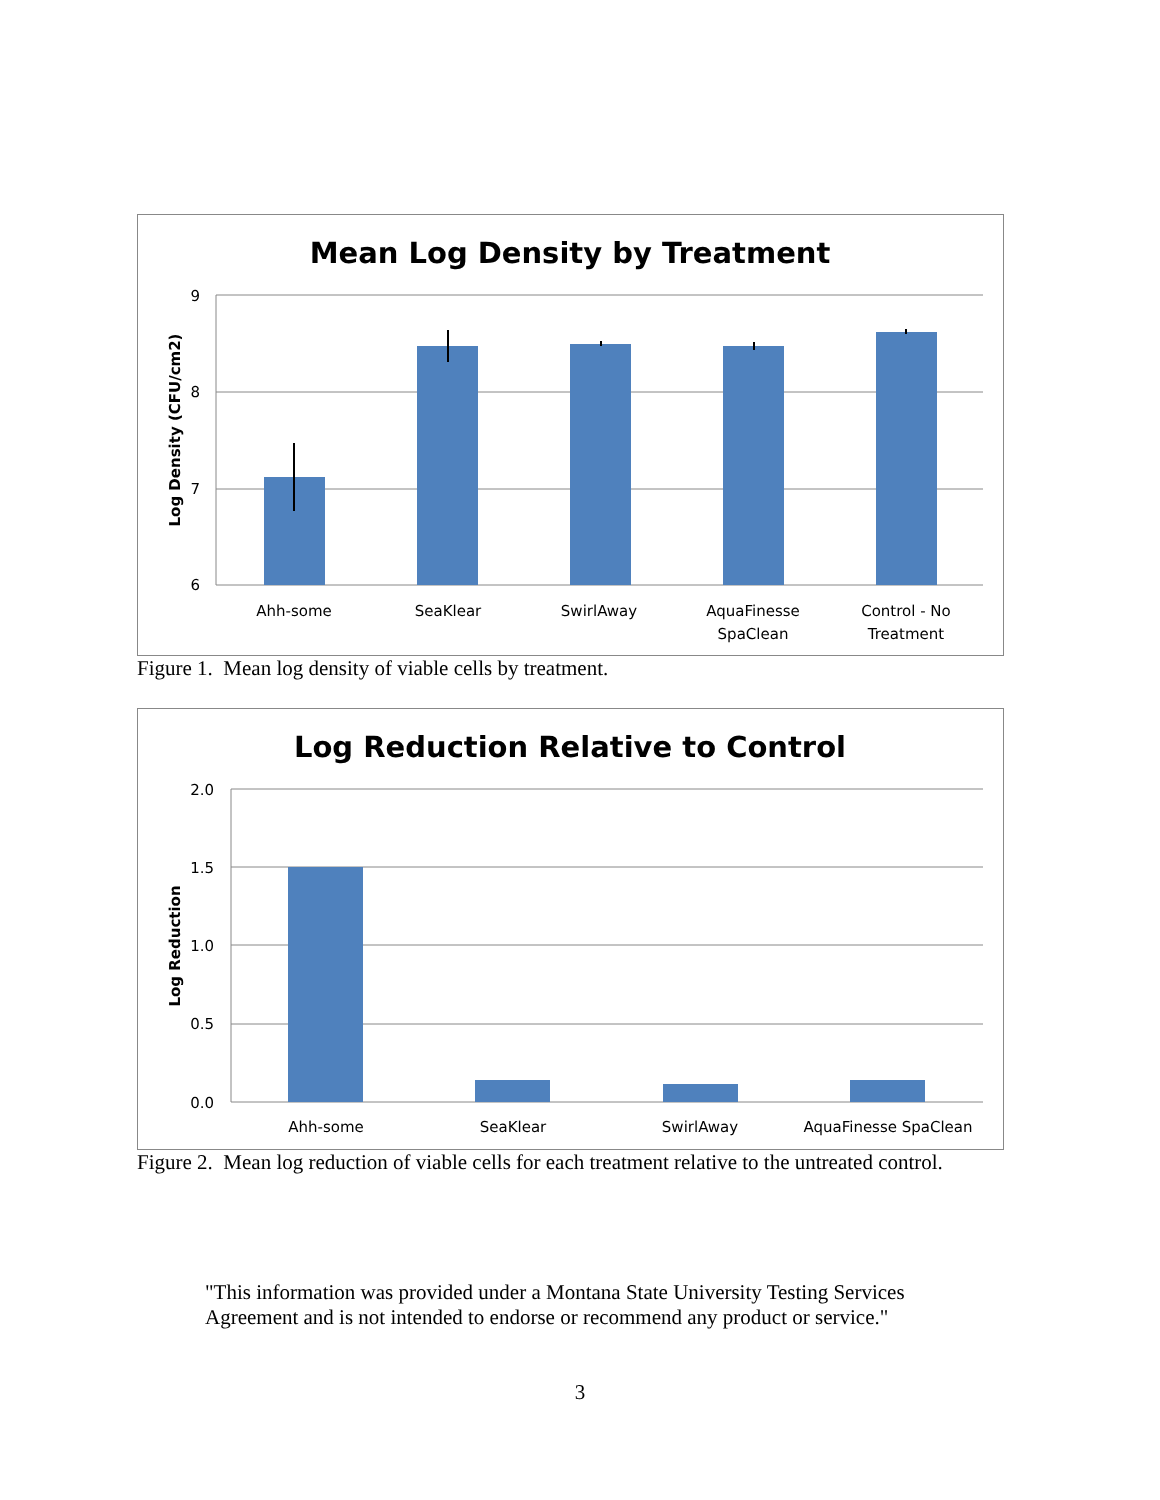Mean Log Density by Treatment
Log Density (CFU/cm2)
9
8
7
6
Ahh-some
SeaKlear
SwirlAway
AquaFinesse
SpaClean
Control - No
Treatment
Figure 1. Mean log density of viable cells by treatment.
Log Reduction Relative to Control
Log Reduction
2.0
1.5
1.0
0.5
0.0
Ahh-some
SeaKlear
SwirlAway
AquaFinesse SpaClean
Figure 2. Mean log reduction of viable cells for each treatment relative to the untreated control.
"This information was provided under a Montana State University Testing Services Agreement and is not intended to endorse or recommend any product or service."
3